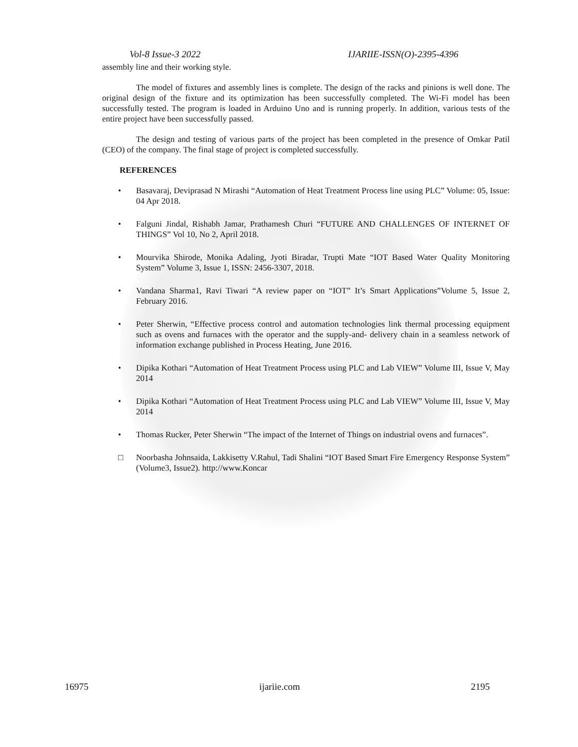Vol-8 Issue-3 2022 IJARIIE-ISSN(O)-2395-4396
assembly line and their working style.
The model of fixtures and assembly lines is complete. The design of the racks and pinions is well done. The original design of the fixture and its optimization has been successfully completed. The Wi-Fi model has been successfully tested. The program is loaded in Arduino Uno and is running properly. In addition, various tests of the entire project have been successfully passed.
The design and testing of various parts of the project has been completed in the presence of Omkar Patil (CEO) of the company. The final stage of project is completed successfully.
REFERENCES
• Basavaraj, Deviprasad N Mirashi “Automation of Heat Treatment Process line using PLC” Volume: 05, Issue: 04 Apr 2018.
• Falguni Jindal, Rishabh Jamar, Prathamesh Churi “FUTURE AND CHALLENGES OF INTERNET OF THINGS” Vol 10, No 2, April 2018.
• Mourvika Shirode, Monika Adaling, Jyoti Biradar, Trupti Mate “IOT Based Water Quality Monitoring System” Volume 3, Issue 1, ISSN: 2456-3307, 2018.
• Vandana Sharma1, Ravi Tiwari “A review paper on “IOT” It’s Smart Applications”Volume 5, Issue 2, February 2016.
• Peter Sherwin, “Effective process control and automation technologies link thermal processing equipment such as ovens and furnaces with the operator and the supply-and- delivery chain in a seamless network of information exchange published in Process Heating, June 2016.
• Dipika Kothari “Automation of Heat Treatment Process using PLC and Lab VIEW” Volume III, Issue V, May 2014
• Dipika Kothari “Automation of Heat Treatment Process using PLC and Lab VIEW” Volume III, Issue V, May 2014
• Thomas Rucker, Peter Sherwin “The impact of the Internet of Things on industrial ovens and furnaces”.
□ Noorbasha Johnsaida, Lakkisetty V.Rahul, Tadi Shalini “IOT Based Smart Fire Emergency Response System” (Volume3, Issue2). http://www.Koncar
16975 ijariie.com 2195